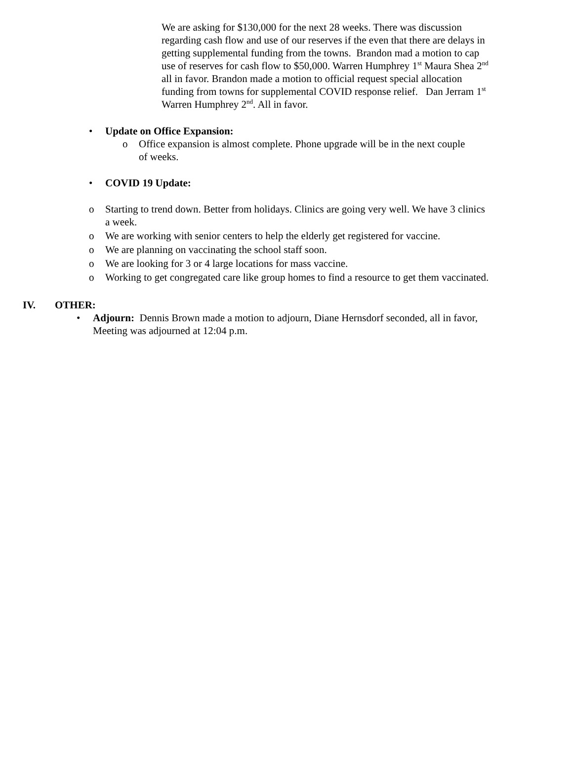We are asking for $130,000 for the next 28 weeks. There was discussion regarding cash flow and use of our reserves if the even that there are delays in getting supplemental funding from the towns. Brandon mad a motion to cap use of reserves for cash flow to $50,000. Warren Humphrey 1<sup>st</sup> Maura Shea 2<sup>nd</sup> all in favor. Brandon made a motion to official request special allocation funding from towns for supplemental COVID response relief. Dan Jerram 1<sup>st</sup> Warren Humphrey 2<sup>nd</sup>. All in favor.
• Update on Office Expansion:
o Office expansion is almost complete. Phone upgrade will be in the next couple of weeks.
• COVID 19 Update:
o Starting to trend down. Better from holidays. Clinics are going very well. We have 3 clinics a week.
o We are working with senior centers to help the elderly get registered for vaccine.
o We are planning on vaccinating the school staff soon.
o We are looking for 3 or 4 large locations for mass vaccine.
o Working to get congregated care like group homes to find a resource to get them vaccinated.
IV. OTHER:
• Adjourn: Dennis Brown made a motion to adjourn, Diane Hernsdorf seconded, all in favor, Meeting was adjourned at 12:04 p.m.